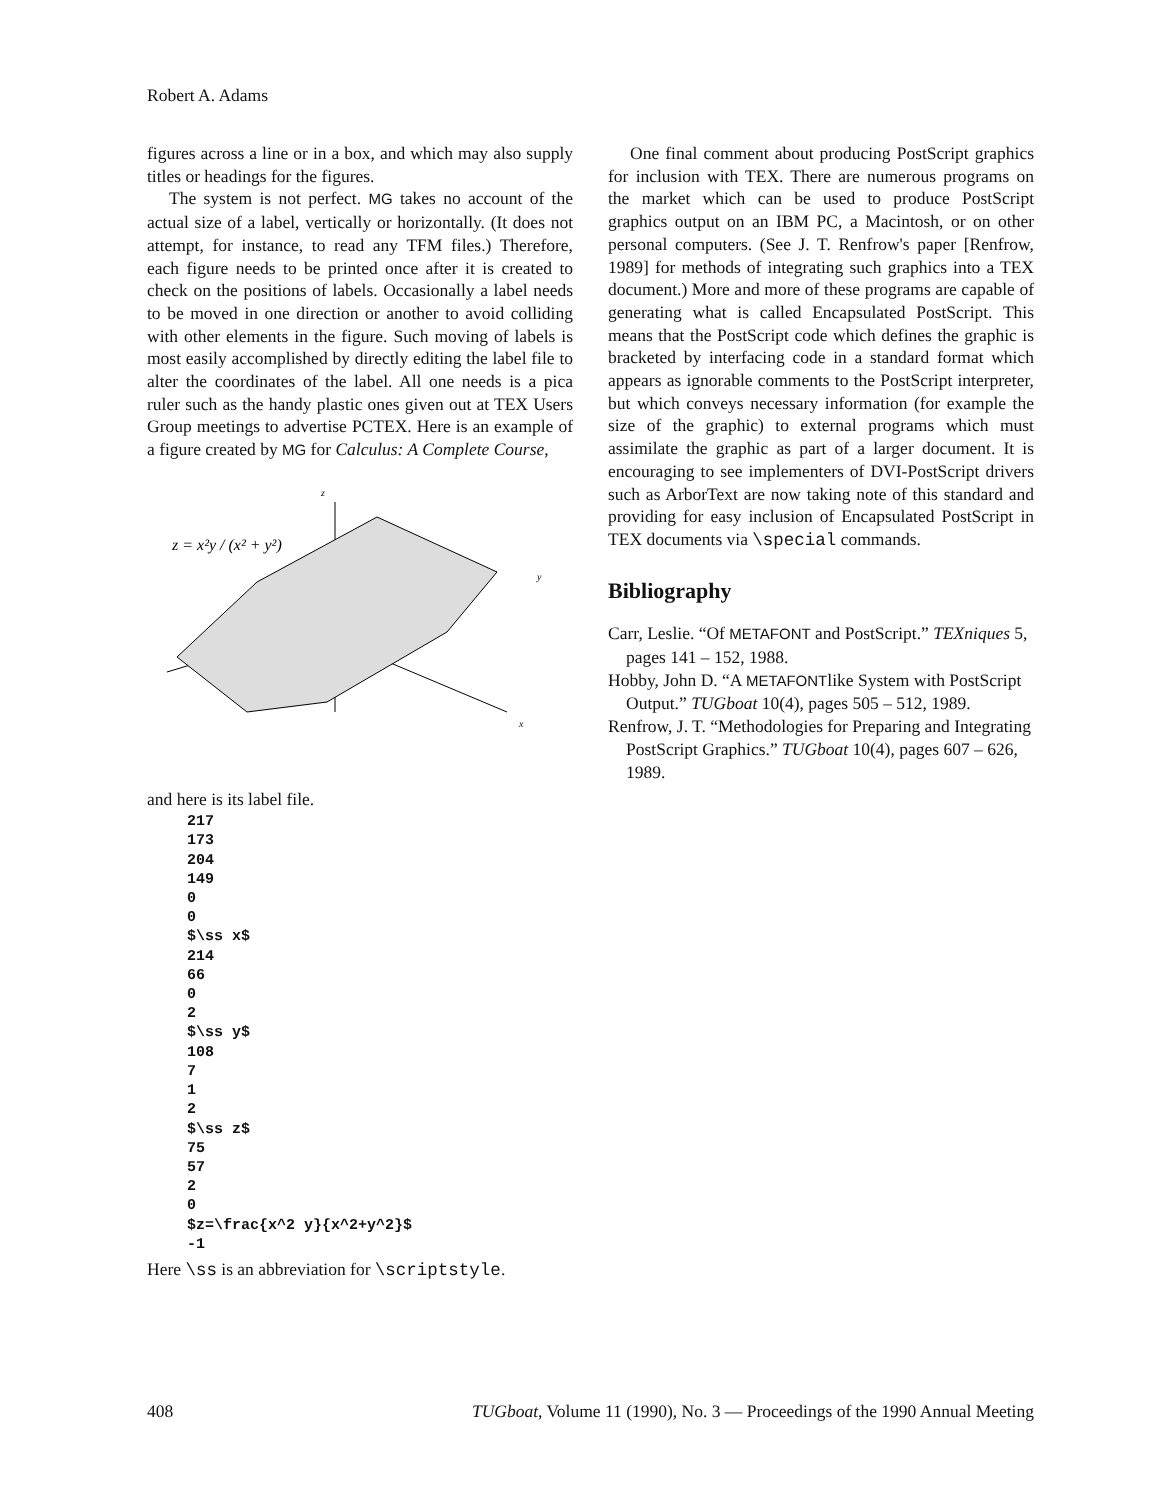Robert A. Adams
figures across a line or in a box, and which may also supply titles or headings for the figures.
The system is not perfect. MG takes no account of the actual size of a label, vertically or horizontally. (It does not attempt, for instance, to read any TFM files.) Therefore, each figure needs to be printed once after it is created to check on the positions of labels. Occasionally a label needs to be moved in one direction or another to avoid colliding with other elements in the figure. Such moving of labels is most easily accomplished by directly editing the label file to alter the coordinates of the label. All one needs is a pica ruler such as the handy plastic ones given out at TEX Users Group meetings to advertise PCTEX. Here is an example of a figure created by MG for Calculus: A Complete Course,
z
z = x²y / (x² + y²)
y
x
and here is its label file.
217 173 204 149 0 0 $\ss x$ 214 66 0 2 $\ss y$ 108 7 1 2 $\ss z$ 75 57 2 0 $z=\frac{x^2 y}{x^2+y^2}$ -1
Here \ss is an abbreviation for \scriptstyle.
One final comment about producing PostScript graphics for inclusion with TEX. There are numerous programs on the market which can be used to produce PostScript graphics output on an IBM PC, a Macintosh, or on other personal computers. (See J. T. Renfrow's paper [Renfrow, 1989] for methods of integrating such graphics into a TEX document.) More and more of these programs are capable of generating what is called Encapsulated PostScript. This means that the PostScript code which defines the graphic is bracketed by interfacing code in a standard format which appears as ignorable comments to the PostScript interpreter, but which conveys necessary information (for example the size of the graphic) to external programs which must assimilate the graphic as part of a larger document. It is encouraging to see implementers of DVI-PostScript drivers such as ArborText are now taking note of this standard and providing for easy inclusion of Encapsulated PostScript in TEX documents via \special commands.
Bibliography
Carr, Leslie. “Of METAFONT and PostScript.” TEXniques 5, pages 141 – 152, 1988.
Hobby, John D. “A METAFONTlike System with PostScript Output.” TUGboat 10(4), pages 505 – 512, 1989.
Renfrow, J. T. “Methodologies for Preparing and Integrating PostScript Graphics.” TUGboat 10(4), pages 607 – 626, 1989.
408 TUGboat, Volume 11 (1990), No. 3 — Proceedings of the 1990 Annual Meeting